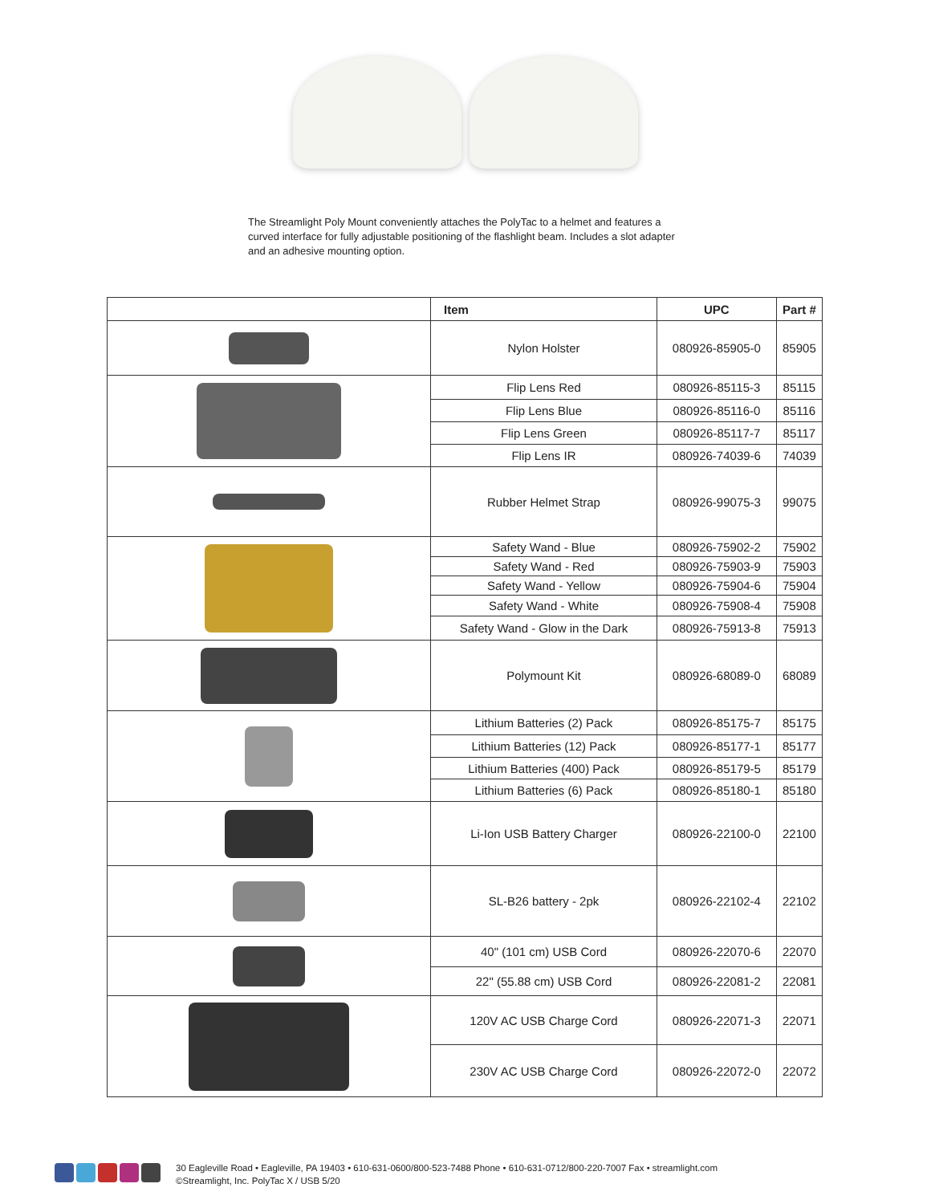The Streamlight Poly Mount conveniently attaches the PolyTac to a helmet and features a curved interface for fully adjustable positioning of the flashlight beam. Includes a slot adapter and an adhesive mounting option.
| | Item | UPC | Part # |
| --- | --- | --- | --- |
| | Nylon Holster | 080926-85905-0 | 85905 |
| | Flip Lens Red | 080926-85115-3 | 85115 |
| | Flip Lens Blue | 080926-85116-0 | 85116 |
| | Flip Lens Green | 080926-85117-7 | 85117 |
| | Flip Lens IR | 080926-74039-6 | 74039 |
| | Rubber Helmet Strap | 080926-99075-3 | 99075 |
| | Safety Wand - Blue | 080926-75902-2 | 75902 |
| | Safety Wand - Red | 080926-75903-9 | 75903 |
| | Safety Wand - Yellow | 080926-75904-6 | 75904 |
| | Safety Wand - White | 080926-75908-4 | 75908 |
| | Safety Wand - Glow in the Dark | 080926-75913-8 | 75913 |
| | Polymount Kit | 080926-68089-0 | 68089 |
| | Lithium Batteries (2) Pack | 080926-85175-7 | 85175 |
| | Lithium Batteries (12) Pack | 080926-85177-1 | 85177 |
| | Lithium Batteries (400) Pack | 080926-85179-5 | 85179 |
| | Lithium Batteries (6) Pack | 080926-85180-1 | 85180 |
| | Li-Ion USB Battery Charger | 080926-22100-0 | 22100 |
| | SL-B26 battery - 2pk | 080926-22102-4 | 22102 |
| | 40" (101 cm) USB Cord | 080926-22070-6 | 22070 |
| | 22" (55.88 cm) USB Cord | 080926-22081-2 | 22081 |
| | 120V AC USB Charge Cord | 080926-22071-3 | 22071 |
| | 230V AC USB Charge Cord | 080926-22072-0 | 22072 |
30 Eagleville Road • Eagleville, PA 19403 • 610-631-0600/800-523-7488 Phone • 610-631-0712/800-220-7007 Fax • streamlight.com
©Streamlight, Inc. PolyTac X / USB 5/20